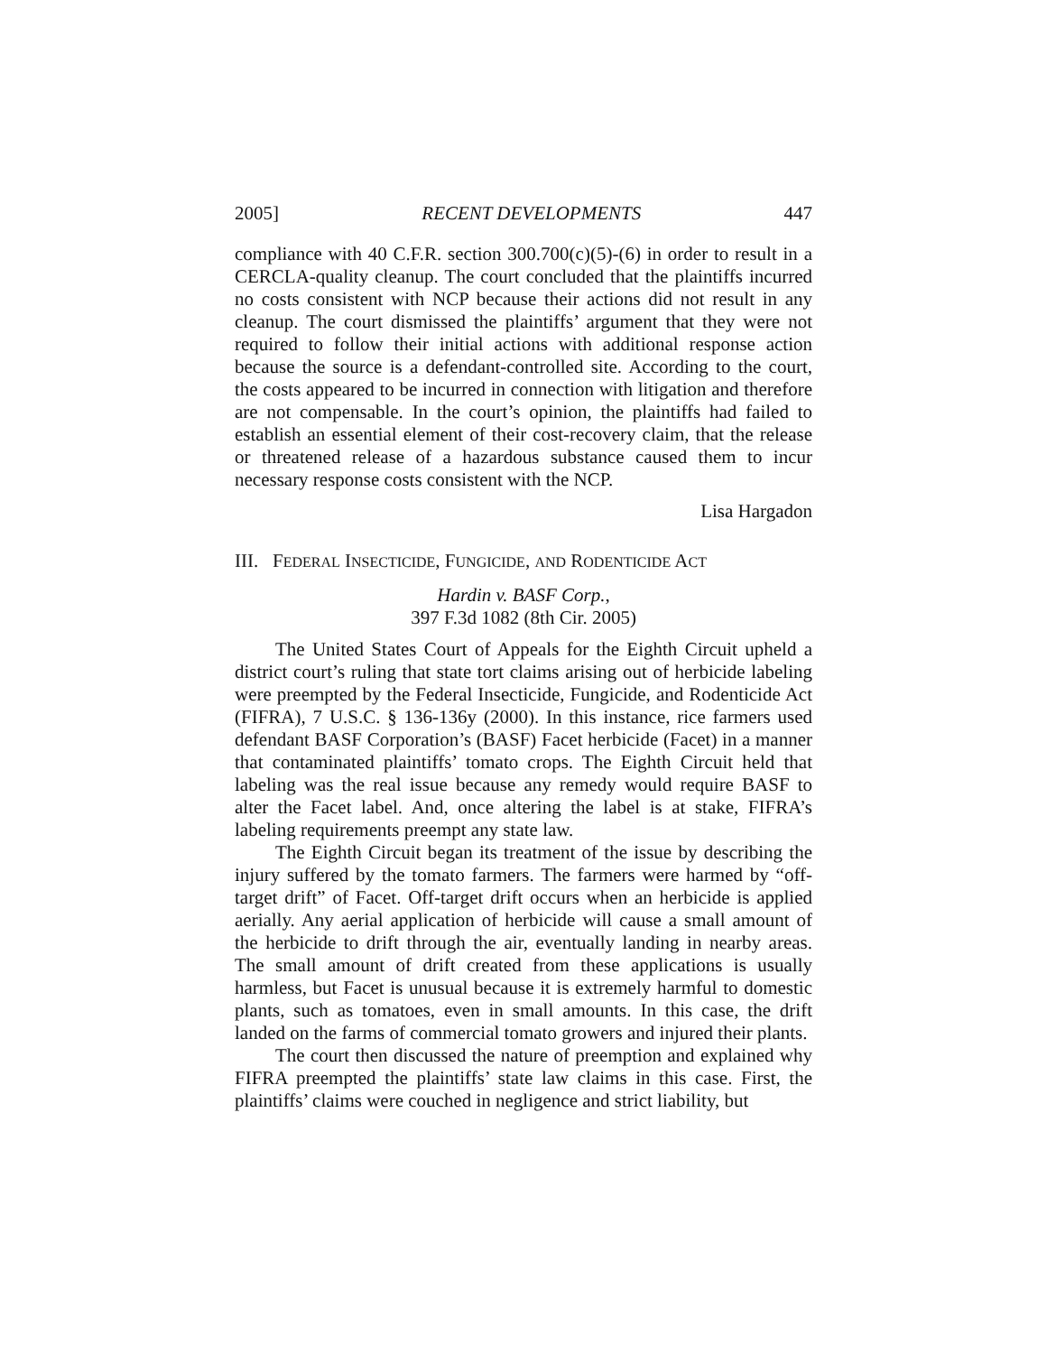2005] RECENT DEVELOPMENTS 447
compliance with 40 C.F.R. section 300.700(c)(5)-(6) in order to result in a CERCLA-quality cleanup. The court concluded that the plaintiffs incurred no costs consistent with NCP because their actions did not result in any cleanup. The court dismissed the plaintiffs’ argument that they were not required to follow their initial actions with additional response action because the source is a defendant-controlled site. According to the court, the costs appeared to be incurred in connection with litigation and therefore are not compensable. In the court’s opinion, the plaintiffs had failed to establish an essential element of their cost-recovery claim, that the release or threatened release of a hazardous substance caused them to incur necessary response costs consistent with the NCP.
Lisa Hargadon
III. FEDERAL INSECTICIDE, FUNGICIDE, AND RODENTICIDE ACT
Hardin v. BASF Corp.,
397 F.3d 1082 (8th Cir. 2005)
The United States Court of Appeals for the Eighth Circuit upheld a district court’s ruling that state tort claims arising out of herbicide labeling were preempted by the Federal Insecticide, Fungicide, and Rodenticide Act (FIFRA), 7 U.S.C. § 136-136y (2000). In this instance, rice farmers used defendant BASF Corporation’s (BASF) Facet herbicide (Facet) in a manner that contaminated plaintiffs’ tomato crops. The Eighth Circuit held that labeling was the real issue because any remedy would require BASF to alter the Facet label. And, once altering the label is at stake, FIFRA’s labeling requirements preempt any state law.
The Eighth Circuit began its treatment of the issue by describing the injury suffered by the tomato farmers. The farmers were harmed by “off-target drift” of Facet. Off-target drift occurs when an herbicide is applied aerially. Any aerial application of herbicide will cause a small amount of the herbicide to drift through the air, eventually landing in nearby areas. The small amount of drift created from these applications is usually harmless, but Facet is unusual because it is extremely harmful to domestic plants, such as tomatoes, even in small amounts. In this case, the drift landed on the farms of commercial tomato growers and injured their plants.
The court then discussed the nature of preemption and explained why FIFRA preempted the plaintiffs’ state law claims in this case. First, the plaintiffs’ claims were couched in negligence and strict liability, but